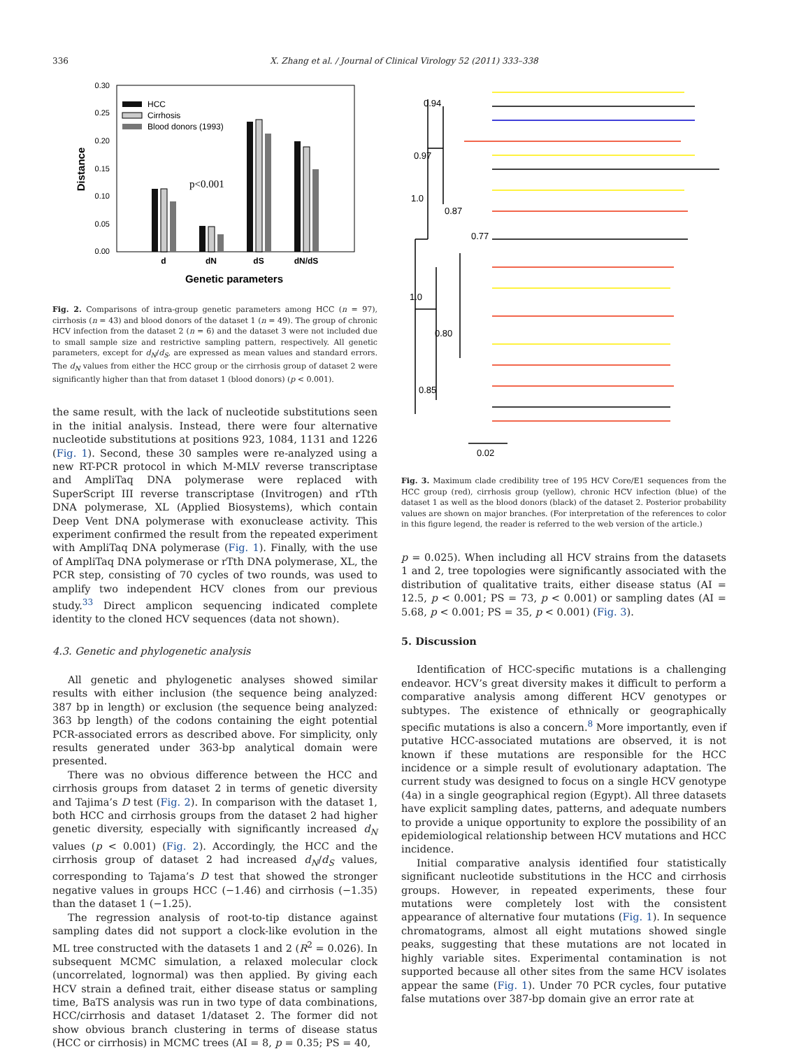336 X. Zhang et al. / Journal of Clinical Virology 52 (2011) 333–338
0.30
0.25
0.20
0.15
0.10
0.05
0.00
Distance
HCC
Cirrhosis
Blood donors (1993)
p<0.001
d
dN
dS
dN/dS
Genetic parameters
Fig. 2. Comparisons of intra-group genetic parameters among HCC (n = 97), cirrhosis (n = 43) and blood donors of the dataset 1 (n = 49). The group of chronic HCV infection from the dataset 2 (n = 6) and the dataset 3 were not included due to small sample size and restrictive sampling pattern, respectively. All genetic parameters, except for d<sub>N</sub>/d<sub>S</sub>, are expressed as mean values and standard errors. The d<sub>N</sub> values from either the HCC group or the cirrhosis group of dataset 2 were significantly higher than that from dataset 1 (blood donors) (p < 0.001).
the same result, with the lack of nucleotide substitutions seen in the initial analysis. Instead, there were four alternative nucleotide substitutions at positions 923, 1084, 1131 and 1226 (Fig. 1). Second, these 30 samples were re-analyzed using a new RT-PCR protocol in which M-MLV reverse transcriptase and AmpliTaq DNA polymerase were replaced with SuperScript III reverse transcriptase (Invitrogen) and rTth DNA polymerase, XL (Applied Biosystems), which contain Deep Vent DNA polymerase with exonuclease activity. This experiment confirmed the result from the repeated experiment with AmpliTaq DNA polymerase (Fig. 1). Finally, with the use of AmpliTaq DNA polymerase or rTth DNA polymerase, XL, the PCR step, consisting of 70 cycles of two rounds, was used to amplify two independent HCV clones from our previous study.<sup>33</sup> Direct amplicon sequencing indicated complete identity to the cloned HCV sequences (data not shown).
4.3. Genetic and phylogenetic analysis
All genetic and phylogenetic analyses showed similar results with either inclusion (the sequence being analyzed: 387 bp in length) or exclusion (the sequence being analyzed: 363 bp length) of the codons containing the eight potential PCR-associated errors as described above. For simplicity, only results generated under 363-bp analytical domain were presented.
There was no obvious difference between the HCC and cirrhosis groups from dataset 2 in terms of genetic diversity and Tajima’s D test (Fig. 2). In comparison with the dataset 1, both HCC and cirrhosis groups from the dataset 2 had higher genetic diversity, especially with significantly increased d<sub>N</sub> values (p < 0.001) (Fig. 2). Accordingly, the HCC and the cirrhosis group of dataset 2 had increased d<sub>N</sub>/d<sub>S</sub> values, corresponding to Tajama’s D test that showed the stronger negative values in groups HCC (−1.46) and cirrhosis (−1.35) than the dataset 1 (−1.25).
The regression analysis of root-to-tip distance against sampling dates did not support a clock-like evolution in the ML tree constructed with the datasets 1 and 2 (R<sup>2</sup> = 0.026). In subsequent MCMC simulation, a relaxed molecular clock (uncorrelated, lognormal) was then applied. By giving each HCV strain a defined trait, either disease status or sampling time, BaTS analysis was run in two type of data combinations, HCC/cirrhosis and dataset 1/dataset 2. The former did not show obvious branch clustering in terms of disease status (HCC or cirrhosis) in MCMC trees (AI = 8, p = 0.35; PS = 40,
0.94
0.97
1.0
0.87
0.77
1.0
0.80
0.85
0.02
Fig. 3. Maximum clade credibility tree of 195 HCV Core/E1 sequences from the HCC group (red), cirrhosis group (yellow), chronic HCV infection (blue) of the dataset 1 as well as the blood donors (black) of the dataset 2. Posterior probability values are shown on major branches. (For interpretation of the references to color in this figure legend, the reader is referred to the web version of the article.)
p = 0.025). When including all HCV strains from the datasets 1 and 2, tree topologies were significantly associated with the distribution of qualitative traits, either disease status (AI = 12.5, p < 0.001; PS = 73, p < 0.001) or sampling dates (AI = 5.68, p < 0.001; PS = 35, p < 0.001) (Fig. 3).
5. Discussion
Identification of HCC-specific mutations is a challenging endeavor. HCV’s great diversity makes it difficult to perform a comparative analysis among different HCV genotypes or subtypes. The existence of ethnically or geographically specific mutations is also a concern.<sup>8</sup> More importantly, even if putative HCC-associated mutations are observed, it is not known if these mutations are responsible for the HCC incidence or a simple result of evolutionary adaptation. The current study was designed to focus on a single HCV genotype (4a) in a single geographical region (Egypt). All three datasets have explicit sampling dates, patterns, and adequate numbers to provide a unique opportunity to explore the possibility of an epidemiological relationship between HCV mutations and HCC incidence.
Initial comparative analysis identified four statistically significant nucleotide substitutions in the HCC and cirrhosis groups. However, in repeated experiments, these four mutations were completely lost with the consistent appearance of alternative four mutations (Fig. 1). In sequence chromatograms, almost all eight mutations showed single peaks, suggesting that these mutations are not located in highly variable sites. Experimental contamination is not supported because all other sites from the same HCV isolates appear the same (Fig. 1). Under 70 PCR cycles, four putative false mutations over 387-bp domain give an error rate at